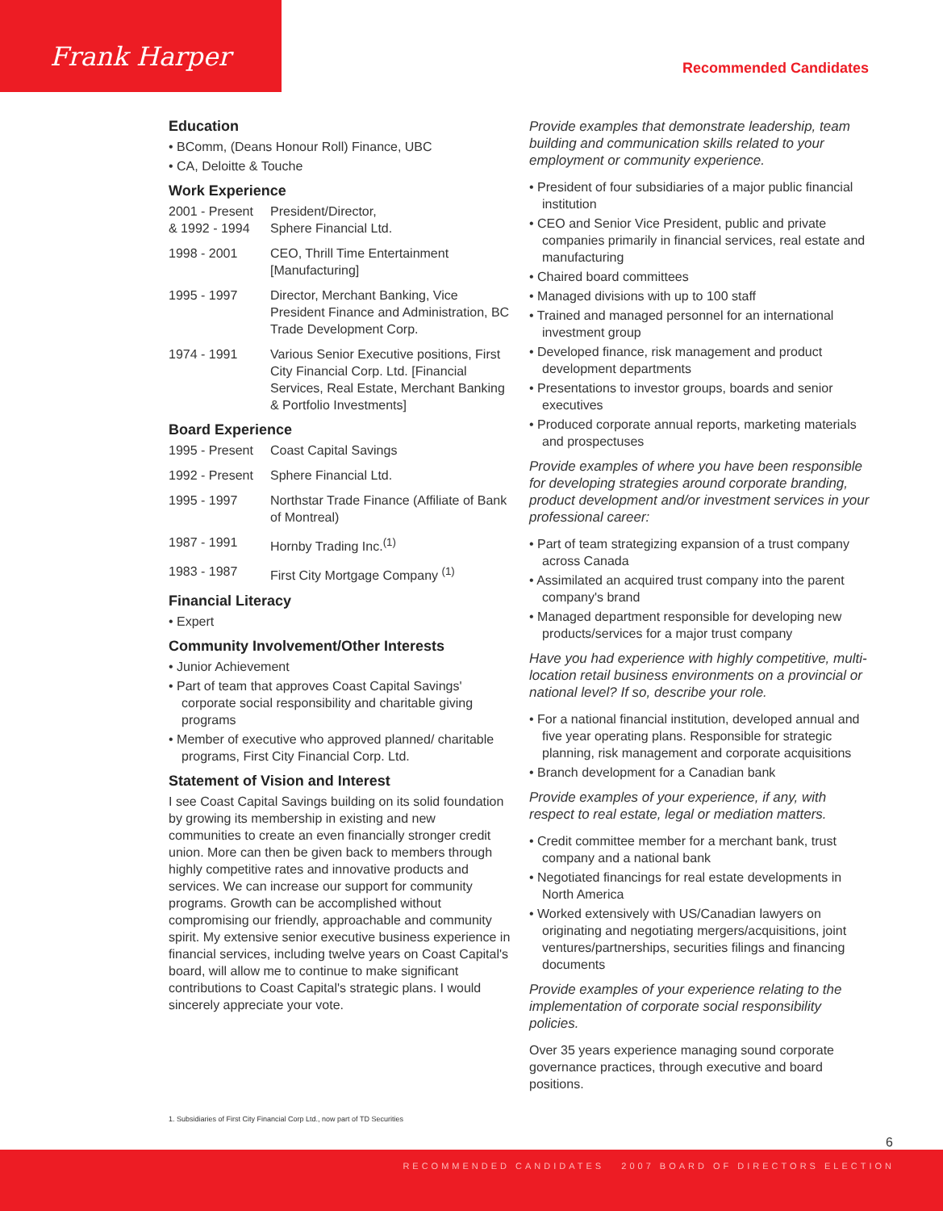Frank Harper Recommended Candidates
Education
• BComm, (Deans Honour Roll) Finance, UBC
• CA, Deloitte & Touche
Work Experience
2001 - Present
& 1992 - 1994
President/Director,
Sphere Financial Ltd.
1998 - 2001 CEO, Thrill Time Entertainment [Manufacturing]
1995 - 1997 Director, Merchant Banking, Vice President Finance and Administration, BC Trade Development Corp.
1974 - 1991 Various Senior Executive positions, First City Financial Corp. Ltd. [Financial Services, Real Estate, Merchant Banking & Portfolio Investments]
Board Experience
1995 - Present
Coast Capital Savings
1992 - Present
Sphere Financial Ltd.
1995 - 1997 Northstar Trade Finance (Affiliate of Bank of Montreal)
1987 - 1991 Hornby Trading Inc.<sup>(1)</sup>
1983 - 1987 First City Mortgage Company <sup>(1)</sup>
Financial Literacy
• Expert
Community Involvement/Other Interests
• Junior Achievement
• Part of team that approves Coast Capital Savings' corporate social responsibility and charitable giving programs
• Member of executive who approved planned/ charitable programs, First City Financial Corp. Ltd.
Statement of Vision and Interest
I see Coast Capital Savings building on its solid foundation by growing its membership in existing and new communities to create an even financially stronger credit union. More can then be given back to members through highly competitive rates and innovative products and services. We can increase our support for community programs. Growth can be accomplished without compromising our friendly, approachable and community spirit. My extensive senior executive business experience in financial services, including twelve years on Coast Capital's board, will allow me to continue to make significant contributions to Coast Capital's strategic plans. I would sincerely appreciate your vote.
Provide examples that demonstrate leadership, team building and communication skills related to your employment or community experience.
• President of four subsidiaries of a major public financial institution
• CEO and Senior Vice President, public and private companies primarily in financial services, real estate and manufacturing
• Chaired board committees
• Managed divisions with up to 100 staff
• Trained and managed personnel for an international investment group
• Developed finance, risk management and product development departments
• Presentations to investor groups, boards and senior executives
• Produced corporate annual reports, marketing materials and prospectuses
Provide examples of where you have been responsible for developing strategies around corporate branding, product development and/or investment services in your professional career:
• Part of team strategizing expansion of a trust company across Canada
• Assimilated an acquired trust company into the parent company's brand
• Managed department responsible for developing new products/services for a major trust company
Have you had experience with highly competitive, multi-location retail business environments on a provincial or national level? If so, describe your role.
• For a national financial institution, developed annual and five year operating plans. Responsible for strategic planning, risk management and corporate acquisitions
• Branch development for a Canadian bank
Provide examples of your experience, if any, with respect to real estate, legal or mediation matters.
• Credit committee member for a merchant bank, trust company and a national bank
• Negotiated financings for real estate developments in North America
• Worked extensively with US/Canadian lawyers on originating and negotiating mergers/acquisitions, joint ventures/partnerships, securities filings and financing documents
Provide examples of your experience relating to the implementation of corporate social responsibility policies.
Over 35 years experience managing sound corporate governance practices, through executive and board positions.
1. Subsidiaries of First City Financial Corp Ltd., now part of TD Securities
6
RECOMMENDED CANDIDATES 2007 BOARD OF DIRECTORS ELECTION